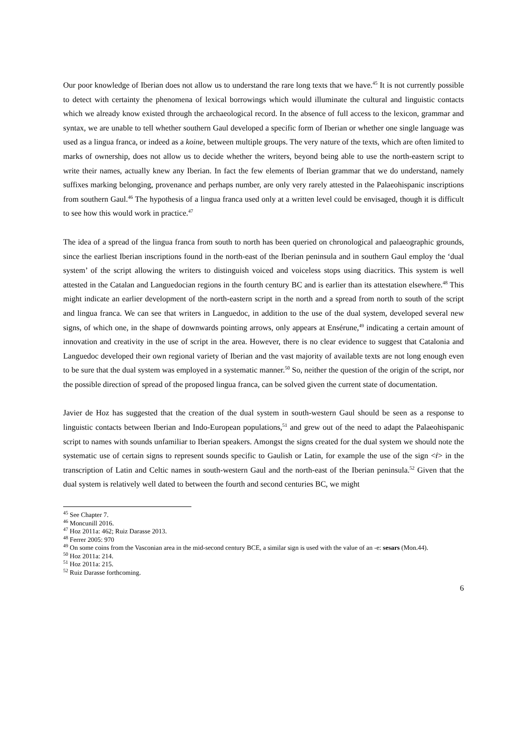Our poor knowledge of Iberian does not allow us to understand the rare long texts that we have.<sup>45</sup> It is not currently possible to detect with certainty the phenomena of lexical borrowings which would illuminate the cultural and linguistic contacts which we already know existed through the archaeological record. In the absence of full access to the lexicon, grammar and syntax, we are unable to tell whether southern Gaul developed a specific form of Iberian or whether one single language was used as a lingua franca, or indeed as a koine, between multiple groups. The very nature of the texts, which are often limited to marks of ownership, does not allow us to decide whether the writers, beyond being able to use the north-eastern script to write their names, actually knew any Iberian. In fact the few elements of Iberian grammar that we do understand, namely suffixes marking belonging, provenance and perhaps number, are only very rarely attested in the Palaeohispanic inscriptions from southern Gaul.<sup>46</sup> The hypothesis of a lingua franca used only at a written level could be envisaged, though it is difficult to see how this would work in practice.<sup>47</sup>
The idea of a spread of the lingua franca from south to north has been queried on chronological and palaeographic grounds, since the earliest Iberian inscriptions found in the north-east of the Iberian peninsula and in southern Gaul employ the ‘dual system’ of the script allowing the writers to distinguish voiced and voiceless stops using diacritics. This system is well attested in the Catalan and Languedocian regions in the fourth century BC and is earlier than its attestation elsewhere.<sup>48</sup> This might indicate an earlier development of the north-eastern script in the north and a spread from north to south of the script and lingua franca. We can see that writers in Languedoc, in addition to the use of the dual system, developed several new signs, of which one, in the shape of downwards pointing arrows, only appears at Ensérune,<sup>49</sup> indicating a certain amount of innovation and creativity in the use of script in the area. However, there is no clear evidence to suggest that Catalonia and Languedoc developed their own regional variety of Iberian and the vast majority of available texts are not long enough even to be sure that the dual system was employed in a systematic manner.<sup>50</sup> So, neither the question of the origin of the script, nor the possible direction of spread of the proposed lingua franca, can be solved given the current state of documentation.
Javier de Hoz has suggested that the creation of the dual system in south-western Gaul should be seen as a response to linguistic contacts between Iberian and Indo-European populations,<sup>51</sup> and grew out of the need to adapt the Palaeohispanic script to names with sounds unfamiliar to Iberian speakers. Amongst the signs created for the dual system we should note the systematic use of certain signs to represent sounds specific to Gaulish or Latin, for example the use of the sign <ŕ> in the transcription of Latin and Celtic names in south-western Gaul and the north-east of the Iberian peninsula.<sup>52</sup> Given that the dual system is relatively well dated to between the fourth and second centuries BC, we might
<sup>45</sup> See Chapter 7.
<sup>46</sup> Moncunill 2016.
<sup>47</sup> Hoz 2011a: 462; Ruiz Darasse 2013.
<sup>48</sup> Ferrer 2005: 970
<sup>49</sup> On some coins from the Vasconian area in the mid-second century BCE, a similar sign is used with the value of an -e: sesars (Mon.44).
<sup>50</sup> Hoz 2011a: 214.
<sup>51</sup> Hoz 2011a: 215.
<sup>52</sup> Ruiz Darasse forthcoming.
6